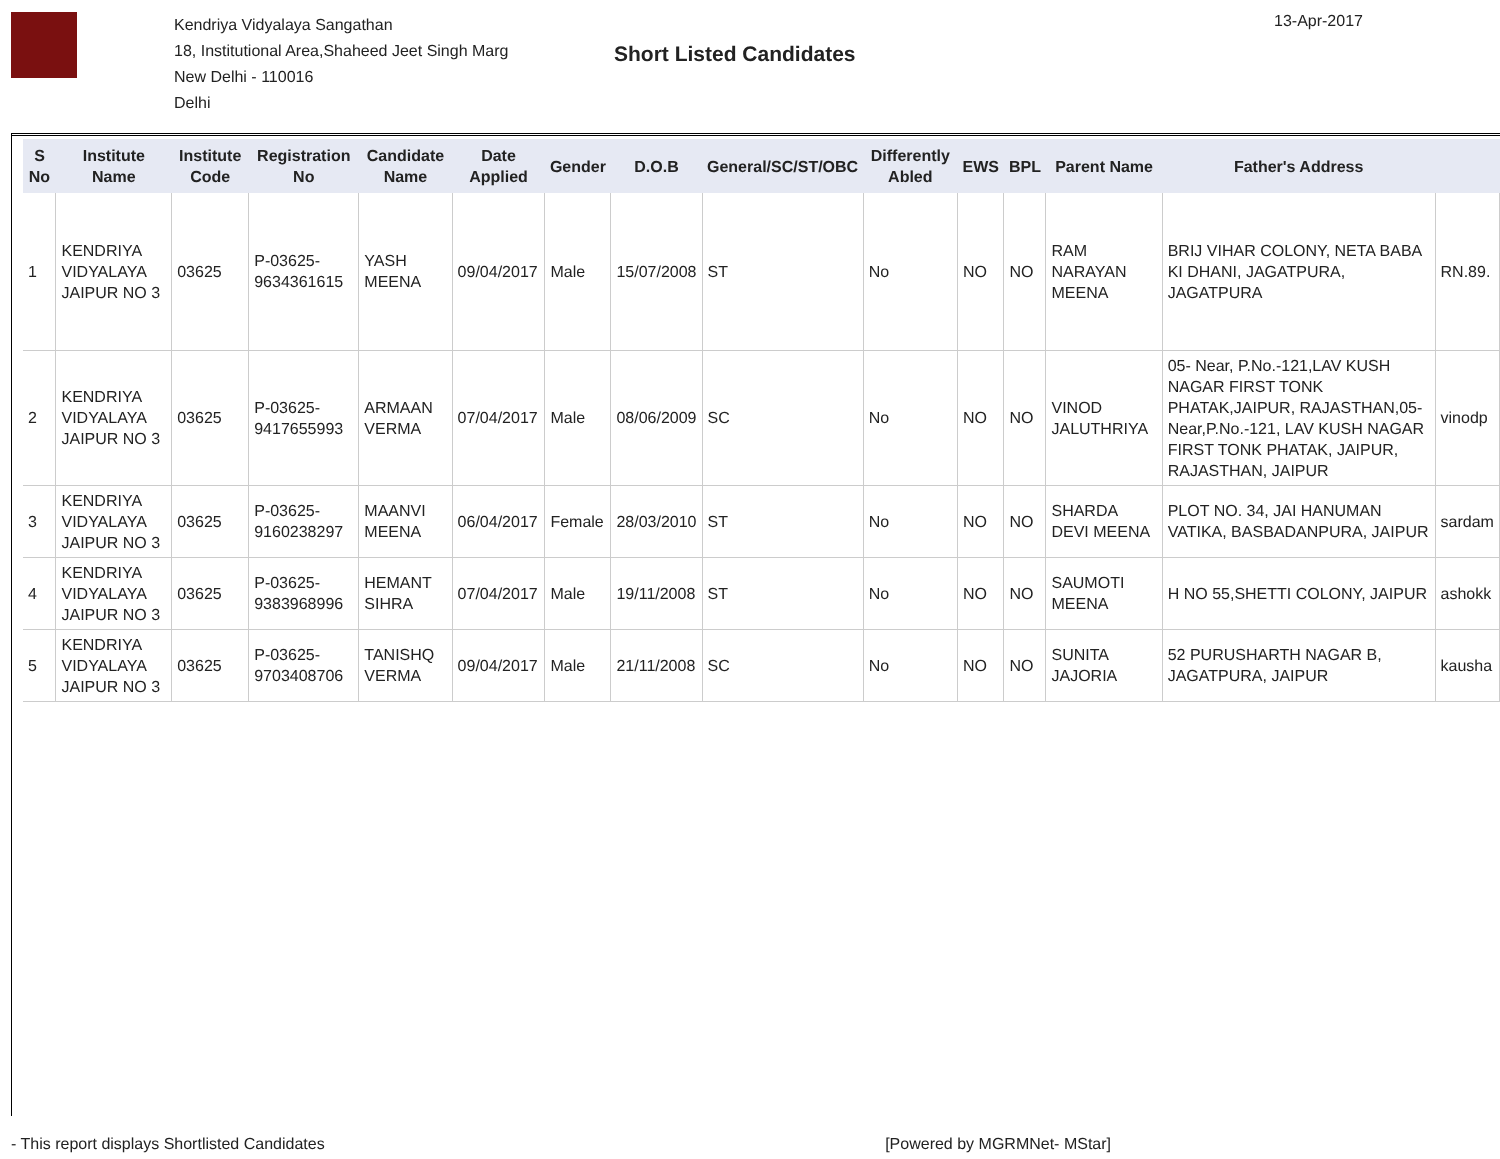Kendriya Vidyalaya Sangathan
18, Institutional Area,Shaheed Jeet Singh Marg
New Delhi - 110016
Delhi
Short Listed Candidates
13-Apr-2017
| S No | Institute Name | Institute Code | Registration No | Candidate Name | Date Applied | Gender | D.O.B | General/SC/ST/OBC | Differently Abled | EWS | BPL | Parent Name | Father's Address | |
| --- | --- | --- | --- | --- | --- | --- | --- | --- | --- | --- | --- | --- | --- | --- |
| 1 | KENDRIYA VIDYALAYA JAIPUR NO 3 | 03625 | P-03625-9634361615 | YASH MEENA | 09/04/2017 | Male | 15/07/2008 | ST | No | NO | NO | RAM NARAYAN MEENA | BRIJ VIHAR COLONY, NETA BABA KI DHANI, JAGATPURA, JAGATPURA | RN.89. |
| 2 | KENDRIYA VIDYALAYA JAIPUR NO 3 | 03625 | P-03625-9417655993 | ARMAAN VERMA | 07/04/2017 | Male | 08/06/2009 | SC | No | NO | NO | VINOD JALUTHRIYA | 05- Near, P.No.-121,LAV KUSH NAGAR FIRST TONK PHATAK,JAIPUR, RAJASTHAN,05-Near,P.No.-121, LAV KUSH NAGAR FIRST TONK PHATAK, JAIPUR, RAJASTHAN, JAIPUR | vinodp |
| 3 | KENDRIYA VIDYALAYA JAIPUR NO 3 | 03625 | P-03625-9160238297 | MAANVI MEENA | 06/04/2017 | Female | 28/03/2010 | ST | No | NO | NO | SHARDA DEVI MEENA | PLOT NO. 34, JAI HANUMAN VATIKA, BASBADANPURA, JAIPUR | sardam |
| 4 | KENDRIYA VIDYALAYA JAIPUR NO 3 | 03625 | P-03625-9383968996 | HEMANT SIHRA | 07/04/2017 | Male | 19/11/2008 | ST | No | NO | NO | SAUMOTI MEENA | H NO 55,SHETTI COLONY, JAIPUR | ashokk |
| 5 | KENDRIYA VIDYALAYA JAIPUR NO 3 | 03625 | P-03625-9703408706 | TANISHQ VERMA | 09/04/2017 | Male | 21/11/2008 | SC | No | NO | NO | SUNITA JAJORIA | 52 PURUSHARTH NAGAR B, JAGATPURA, JAIPUR | kausha |
- This report displays Shortlisted Candidates [Powered by MGRMNet- MStar]